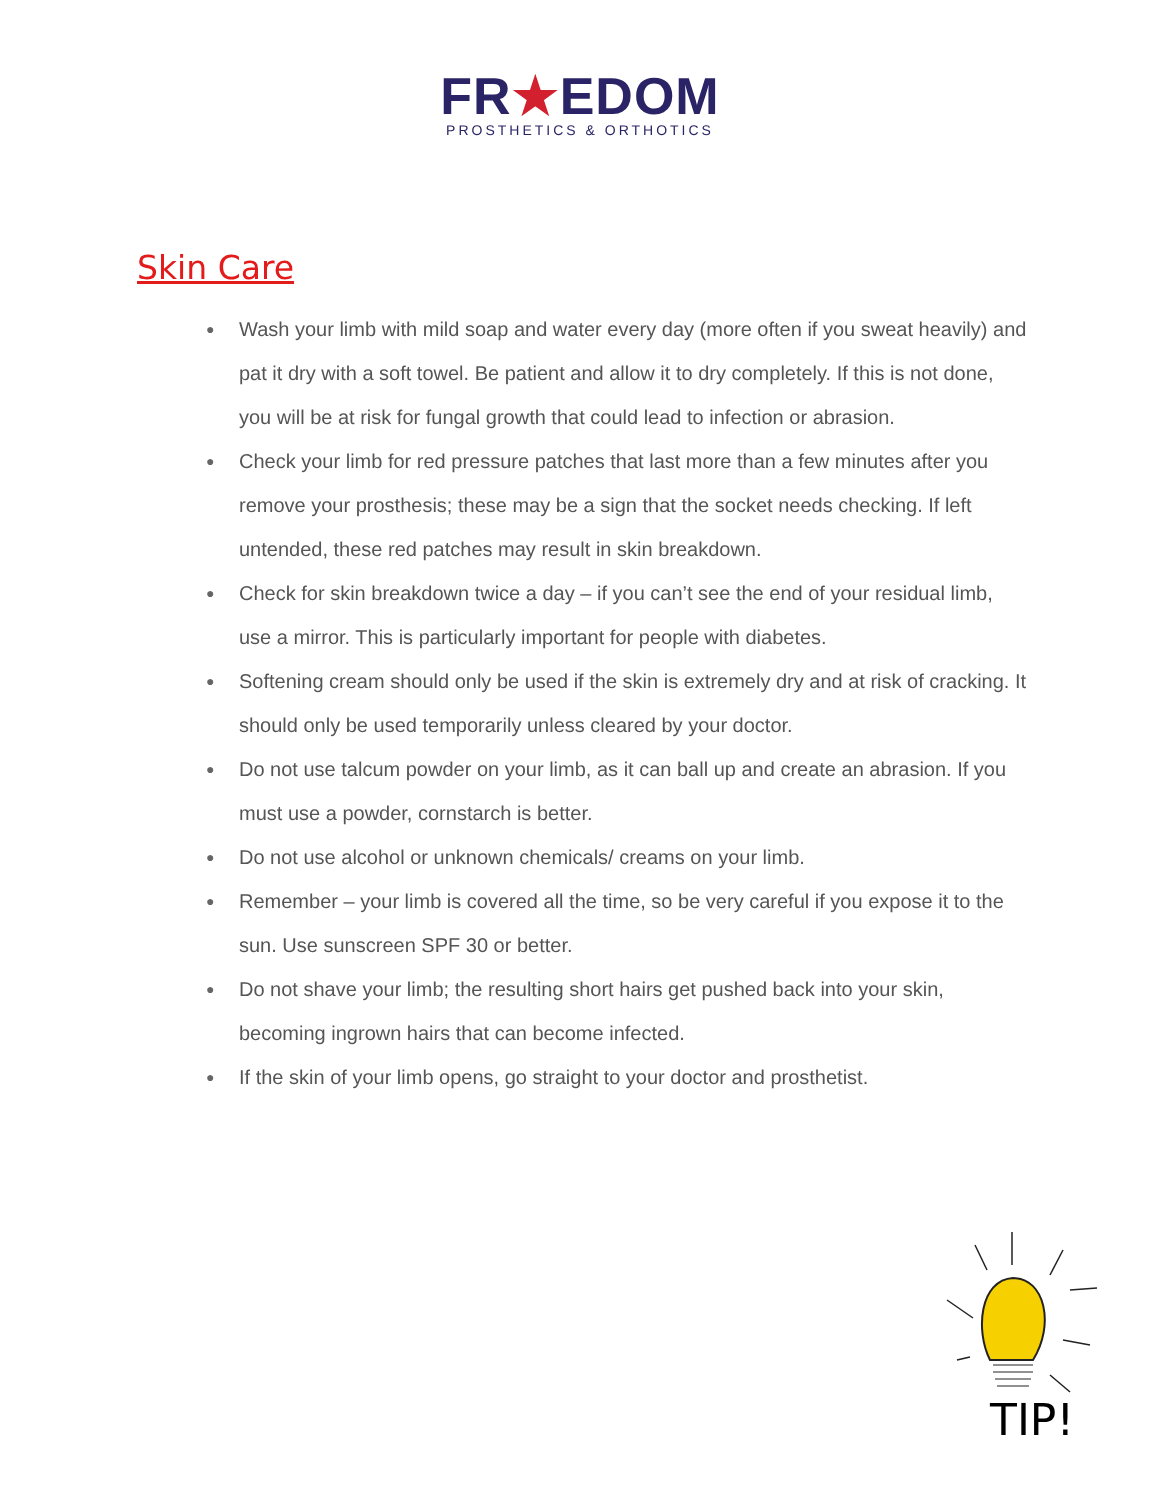FR★EDOM
PROSTHETICS & ORTHOTICS
Skin Care
● Wash your limb with mild soap and water every day (more often if you sweat heavily) and pat it dry with a soft towel. Be patient and allow it to dry completely. If this is not done, you will be at risk for fungal growth that could lead to infection or abrasion.
● Check your limb for red pressure patches that last more than a few minutes after you remove your prosthesis; these may be a sign that the socket needs checking. If left untended, these red patches may result in skin breakdown.
● Check for skin breakdown twice a day – if you can’t see the end of your residual limb, use a mirror. This is particularly important for people with diabetes.
● Softening cream should only be used if the skin is extremely dry and at risk of cracking. It should only be used temporarily unless cleared by your doctor.
● Do not use talcum powder on your limb, as it can ball up and create an abrasion. If you must use a powder, cornstarch is better.
● Do not use alcohol or unknown chemicals/ creams on your limb.
● Remember – your limb is covered all the time, so be very careful if you expose it to the sun. Use sunscreen SPF 30 or better.
● Do not shave your limb; the resulting short hairs get pushed back into your skin, becoming ingrown hairs that can become infected.
● If the skin of your limb opens, go straight to your doctor and prosthetist.
TIP!